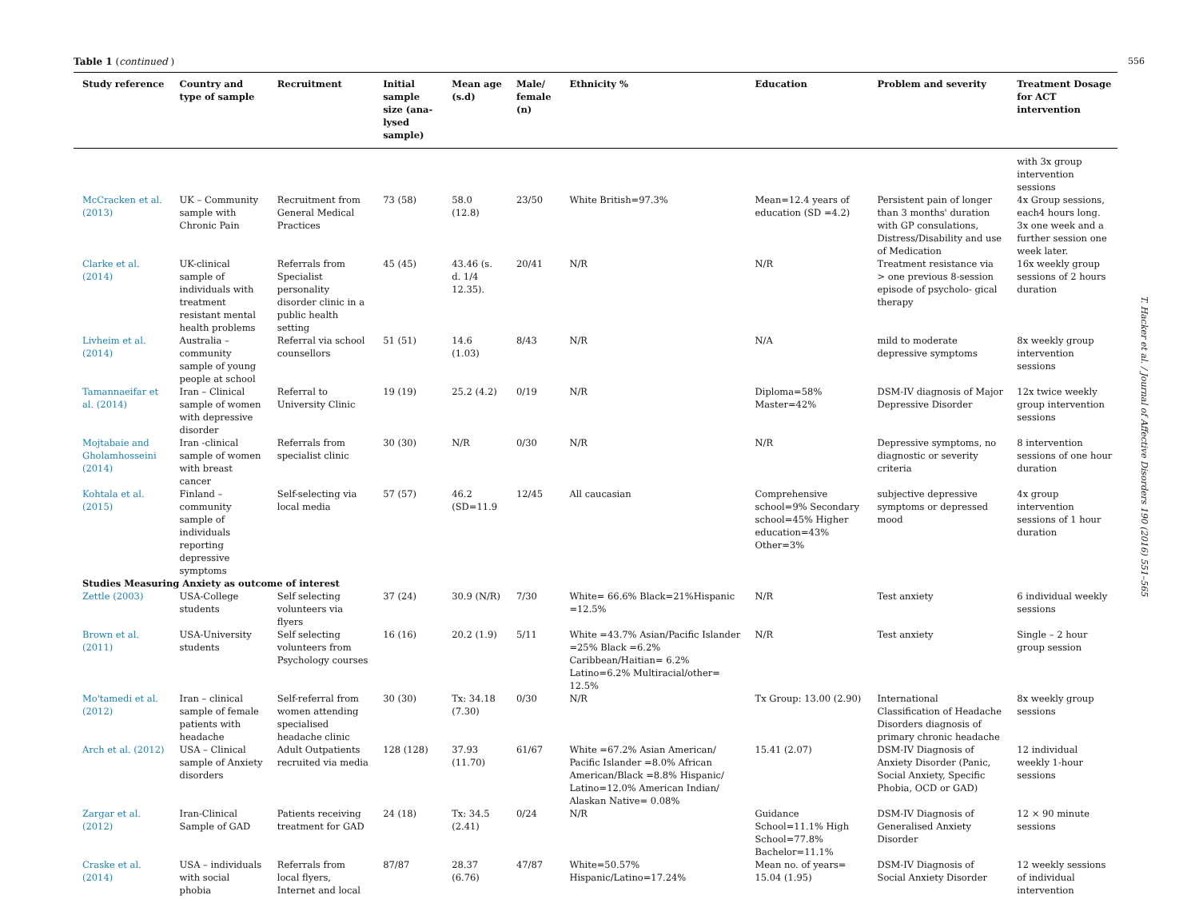556
Table 1 (continued )
| Study reference | Country and type of sample | Recruitment | Initial sample size (ana-lysed sample) | Mean age (s.d) | Male/ female (n) | Ethnicity % | Education | Problem and severity | Treatment Dosage for ACT intervention |
| --- | --- | --- | --- | --- | --- | --- | --- | --- | --- |
| | | | | | | | | | with 3x group intervention sessions |
| McCracken et al. (2013) | UK – Community sample with Chronic Pain | Recruitment from General Medical Practices | 73 (58) | 58.0 (12.8) | 23/50 | White British=97.3% | Mean=12.4 years of education (SD =4.2) | Persistent pain of longer than 3 months' duration with GP consulations, Distress/Disability and use of Medication | 4x Group sessions, each4 hours long. 3x one week and a further session one week later. |
| Clarke et al. (2014) | UK-clinical sample of individuals with treatment resistant mental health problems | Referrals from Specialist personality disorder clinic in a public health setting | 45 (45) | 43.46 (s. d. 1/4 12.35). | 20/41 | N/R | N/R | Treatment resistance via > one previous 8-session episode of psycholo- gical therapy | 16x weekly group sessions of 2 hours duration |
| Livheim et al. (2014) | Australia – community sample of young people at school | Referral via school counsellors | 51 (51) | 14.6 (1.03) | 8/43 | N/R | N/A | mild to moderate depressive symptoms | 8x weekly group intervention sessions |
| Tamannaeifar et al. (2014) | Iran – Clinical sample of women with depressive disorder | Referral to University Clinic | 19 (19) | 25.2 (4.2) | 0/19 | N/R | Diploma=58% Master=42% | DSM-IV diagnosis of Major Depressive Disorder | 12x twice weekly group intervention sessions |
| Mojtabaie and Gholamhosseini (2014) | Iran -clinical sample of women with breast cancer | Referrals from specialist clinic | 30 (30) | N/R | 0/30 | N/R | N/R | Depressive symptoms, no diagnostic or severity criteria | 8 intervention sessions of one hour duration |
| Kohtala et al. (2015) | Finland – community sample of individuals reporting depressive symptoms | Self-selecting via local media | 57 (57) | 46.2 (SD=11.9 | 12/45 | All caucasian | Comprehensive school=9% Secondary school=45% Higher education=43% Other=3% | subjective depressive symptoms or depressed mood | 4x group intervention sessions of 1 hour duration |
| Studies Measuring Anxiety as outcome of interest | | | | | | | | | |
| Zettle (2003) | USA-College students | Self selecting volunteers via flyers | 37 (24) | 30.9 (N/R) | 7/30 | White= 66.6% Black=21%Hispanic =12.5% | N/R | Test anxiety | 6 individual weekly sessions |
| Brown et al. (2011) | USA-University students | Self selecting volunteers from Psychology courses | 16 (16) | 20.2 (1.9) | 5/11 | White =43.7% Asian/Pacific Islander =25% Black =6.2% Caribbean/Haitian= 6.2% Latino=6.2% Multiracial/other= 12.5% | N/R | Test anxiety | Single – 2 hour group session |
| Mo'tamedi et al. (2012) | Iran – clinical sample of female patients with headache | Self-referral from women attending specialised headache clinic | 30 (30) | Tx: 34.18 (7.30) | 0/30 | N/R | Tx Group: 13.00 (2.90) | International Classification of Headache Disorders diagnosis of primary chronic headache | 8x weekly group sessions |
| Arch et al. (2012) | USA – Clinical sample of Anxiety disorders | Adult Outpatients recruited via media | 128 (128) | 37.93 (11.70) | 61/67 | White =67.2% Asian American/ Pacific Islander =8.0% African American/Black =8.8% Hispanic/ Latino=12.0% American Indian/ Alaskan Native= 0.08% | 15.41 (2.07) | DSM-IV Diagnosis of Anxiety Disorder (Panic, Social Anxiety, Specific Phobia, OCD or GAD) | 12 individual weekly 1-hour sessions |
| Zargar et al. (2012) | Iran-Clinical Sample of GAD | Patients receiving treatment for GAD | 24 (18) | Tx: 34.5 (2.41) | 0/24 | N/R | Guidance School=11.1% High School=77.8% Bachelor=11.1% | DSM-IV Diagnosis of Generalised Anxiety Disorder | 12 × 90 minute sessions |
| Craske et al. (2014) | USA – individuals with social phobia | Referrals from local flyers, Internet and local | 87/87 | 28.37 (6.76) | 47/87 | White=50.57% Hispanic/Latino=17.24% | Mean no. of years= 15.04 (1.95) | DSM-IV Diagnosis of Social Anxiety Disorder | 12 weekly sessions of individual intervention |
T. Hacker et al. / Journal of Affective Disorders 190 (2016) 551–565